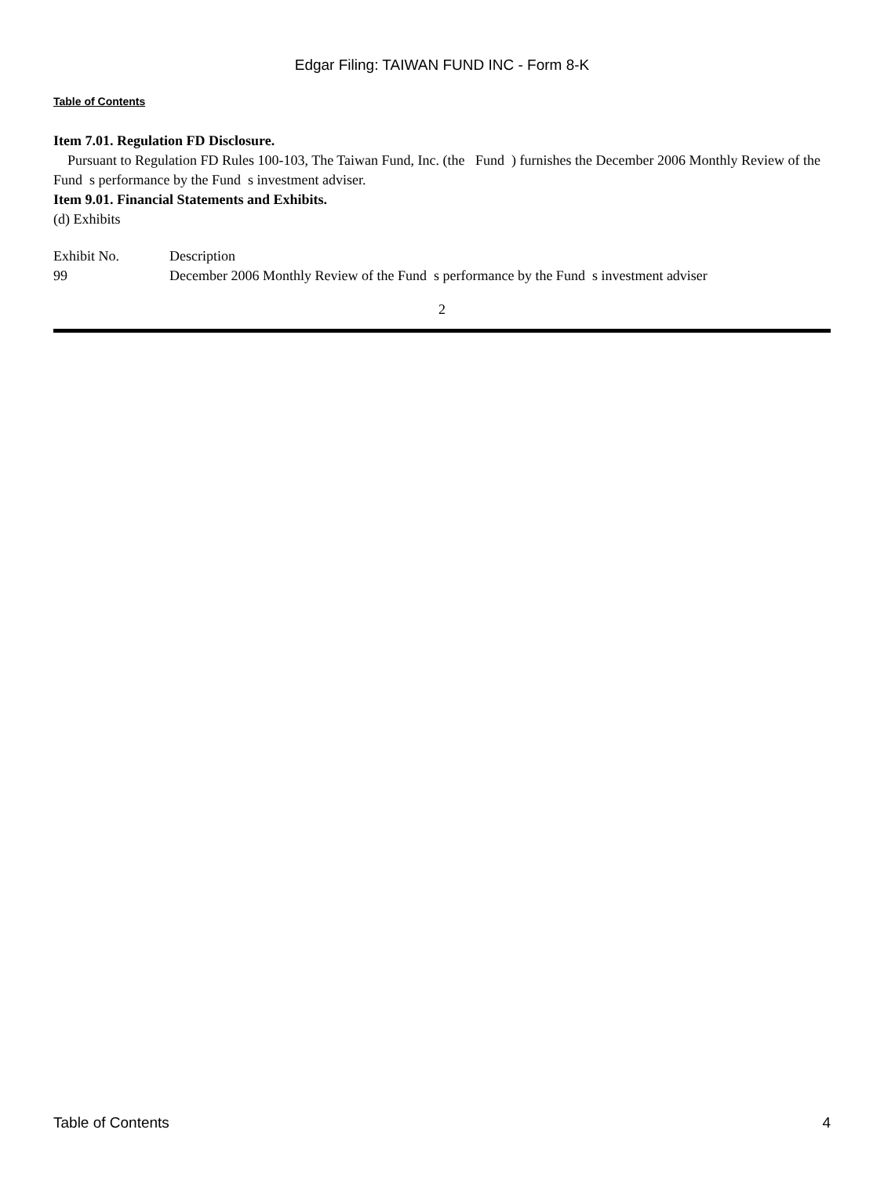Edgar Filing: TAIWAN FUND INC - Form 8-K
Table of Contents
Item 7.01. Regulation FD Disclosure.
Pursuant to Regulation FD Rules 100-103, The Taiwan Fund, Inc. (the Fund ) furnishes the December 2006 Monthly Review of the Fund s performance by the Fund s investment adviser.
Item 9.01. Financial Statements and Exhibits.
(d) Exhibits
| Exhibit No. | Description |
| 99 | December 2006 Monthly Review of the Fund s performance by the Fund s investment adviser |
2
Table of Contents 4